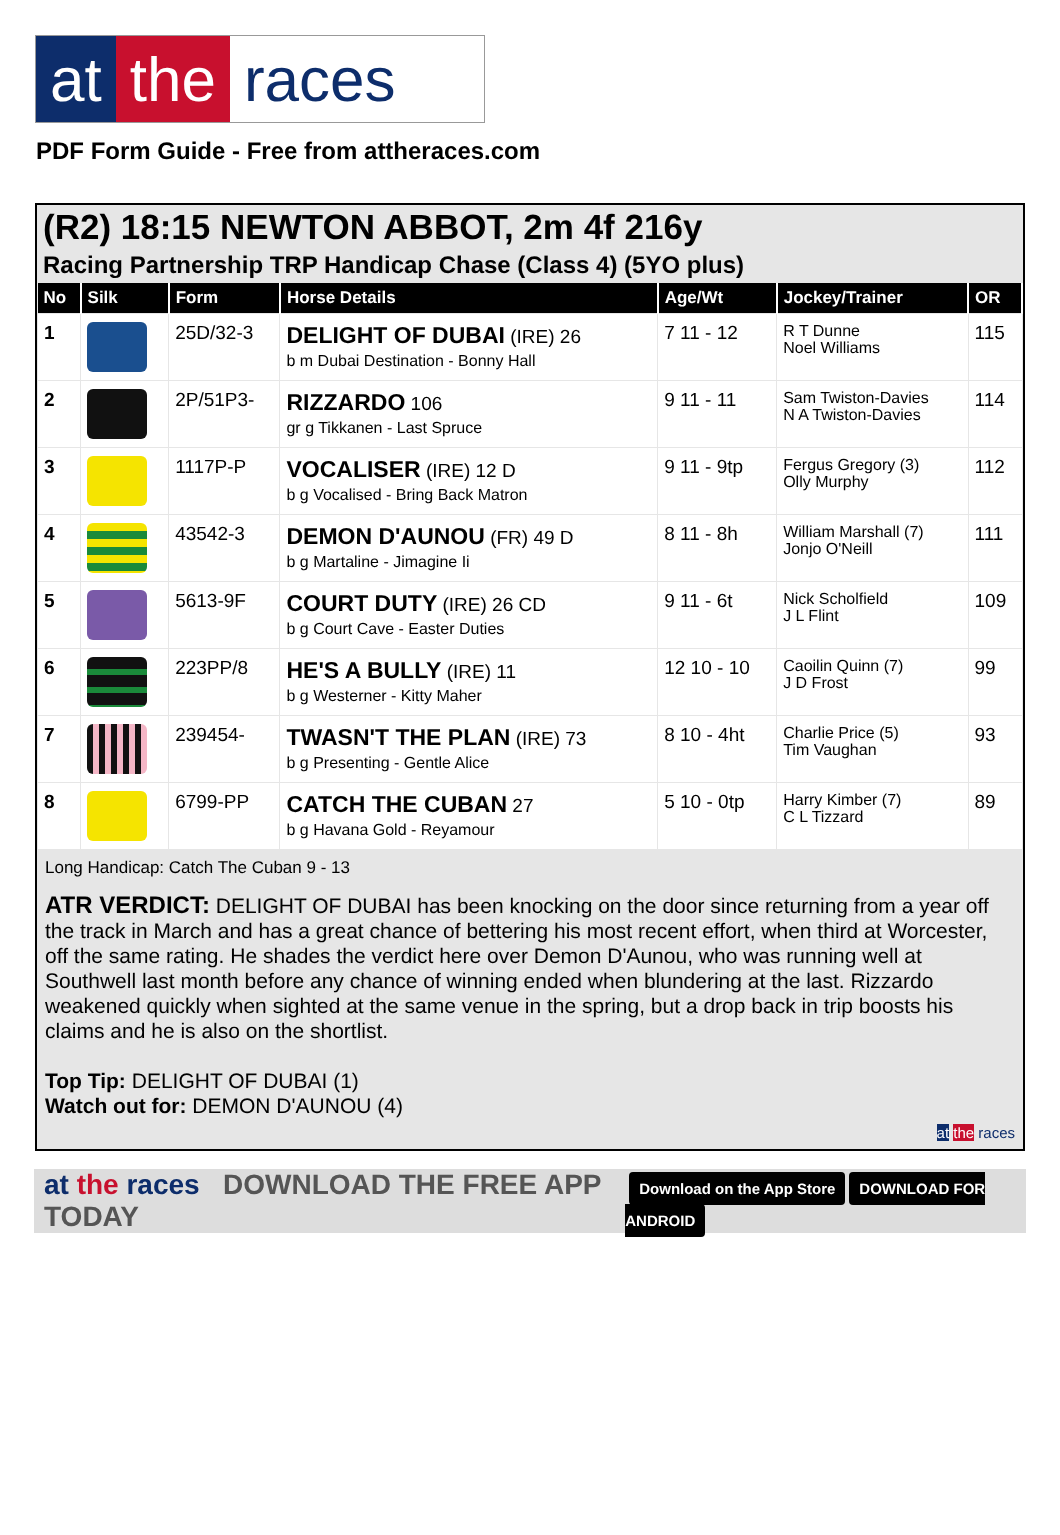at the races
PDF Form Guide - Free from attheraces.com
(R2) 18:15 NEWTON ABBOT, 2m 4f 216y
Racing Partnership TRP Handicap Chase (Class 4) (5YO plus)
| No | Silk | Form | Horse Details | Age/Wt | Jockey/Trainer | OR |
| --- | --- | --- | --- | --- | --- | --- |
| 1 | | 25D/32-3 | DELIGHT OF DUBAI (IRE) 26 b m Dubai Destination - Bonny Hall | 7 11 - 12 | R T Dunne Noel Williams | 115 |
| 2 | | 2P/51P3- | RIZZARDO 106 gr g Tikkanen - Last Spruce | 9 11 - 11 | Sam Twiston-Davies N A Twiston-Davies | 114 |
| 3 | | 1117P-P | VOCALISER (IRE) 12 D b g Vocalised - Bring Back Matron | 9 11 - 9tp | Fergus Gregory (3) Olly Murphy | 112 |
| 4 | | 43542-3 | DEMON D'AUNOU (FR) 49 D b g Martaline - Jimagine Ii | 8 11 - 8h | William Marshall (7) Jonjo O'Neill | 111 |
| 5 | | 5613-9F | COURT DUTY (IRE) 26 CD b g Court Cave - Easter Duties | 9 11 - 6t | Nick Scholfield J L Flint | 109 |
| 6 | | 223PP/8 | HE'S A BULLY (IRE) 11 b g Westerner - Kitty Maher | 12 10 - 10 | Caoilin Quinn (7) J D Frost | 99 |
| 7 | | 239454- | TWASN'T THE PLAN (IRE) 73 b g Presenting - Gentle Alice | 8 10 - 4ht | Charlie Price (5) Tim Vaughan | 93 |
| 8 | | 6799-PP | CATCH THE CUBAN 27 b g Havana Gold - Reyamour | 5 10 - 0tp | Harry Kimber (7) C L Tizzard | 89 |
Long Handicap: Catch The Cuban 9 - 13
ATR VERDICT: DELIGHT OF DUBAI has been knocking on the door since returning from a year off the track in March and has a great chance of bettering his most recent effort, when third at Worcester, off the same rating. He shades the verdict here over Demon D'Aunou, who was running well at Southwell last month before any chance of winning ended when blundering at the last. Rizzardo weakened quickly when sighted at the same venue in the spring, but a drop back in trip boosts his claims and he is also on the shortlist.
Top Tip: DELIGHT OF DUBAI (1)
Watch out for: DEMON D'AUNOU (4)
at the races
at the races DOWNLOAD THE FREE APP TODAY Download on the App Store DOWNLOAD FOR ANDROID